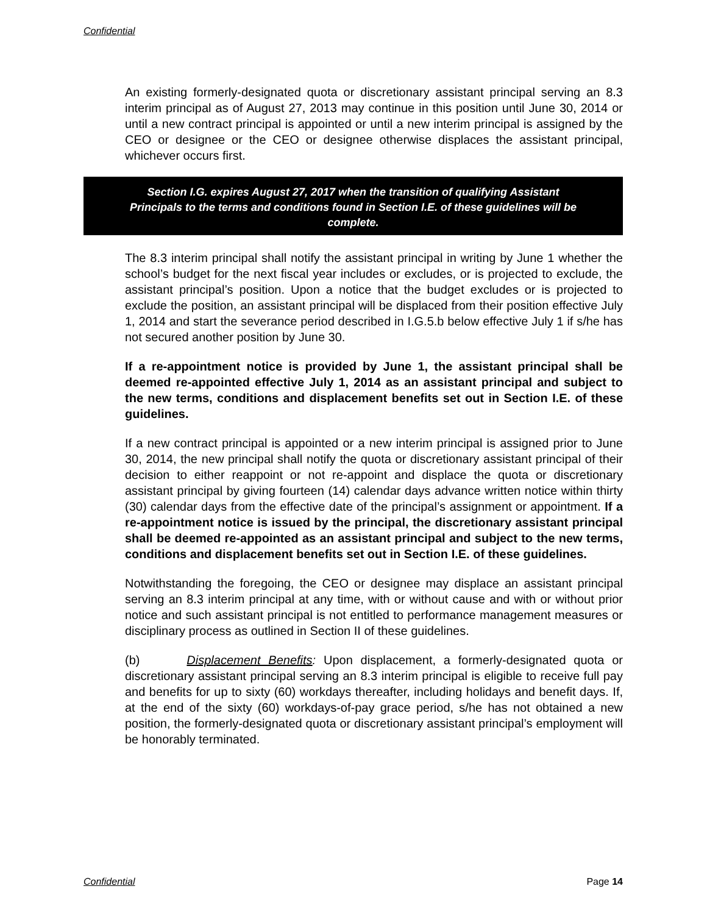Confidential
An existing formerly-designated quota or discretionary assistant principal serving an 8.3 interim principal as of August 27, 2013 may continue in this position until June 30, 2014 or until a new contract principal is appointed or until a new interim principal is assigned by the CEO or designee or the CEO or designee otherwise displaces the assistant principal, whichever occurs first.
Section I.G. expires August 27, 2017 when the transition of qualifying Assistant
Principals to the terms and conditions found in Section I.E. of these guidelines will be
complete.
The 8.3 interim principal shall notify the assistant principal in writing by June 1 whether the school’s budget for the next fiscal year includes or excludes, or is projected to exclude, the assistant principal’s position. Upon a notice that the budget excludes or is projected to exclude the position, an assistant principal will be displaced from their position effective July 1, 2014 and start the severance period described in I.G.5.b below effective July 1 if s/he has not secured another position by June 30.
If a re-appointment notice is provided by June 1, the assistant principal shall be deemed re-appointed effective July 1, 2014 as an assistant principal and subject to the new terms, conditions and displacement benefits set out in Section I.E. of these guidelines.
If a new contract principal is appointed or a new interim principal is assigned prior to June 30, 2014, the new principal shall notify the quota or discretionary assistant principal of their decision to either reappoint or not re-appoint and displace the quota or discretionary assistant principal by giving fourteen (14) calendar days advance written notice within thirty (30) calendar days from the effective date of the principal’s assignment or appointment. If a re-appointment notice is issued by the principal, the discretionary assistant principal shall be deemed re-appointed as an assistant principal and subject to the new terms, conditions and displacement benefits set out in Section I.E. of these guidelines.
Notwithstanding the foregoing, the CEO or designee may displace an assistant principal serving an 8.3 interim principal at any time, with or without cause and with or without prior notice and such assistant principal is not entitled to performance management measures or disciplinary process as outlined in Section II of these guidelines.
(b) Displacement Benefits: Upon displacement, a formerly-designated quota or discretionary assistant principal serving an 8.3 interim principal is eligible to receive full pay and benefits for up to sixty (60) workdays thereafter, including holidays and benefit days. If, at the end of the sixty (60) workdays-of-pay grace period, s/he has not obtained a new position, the formerly-designated quota or discretionary assistant principal’s employment will be honorably terminated.
Confidential Page 14